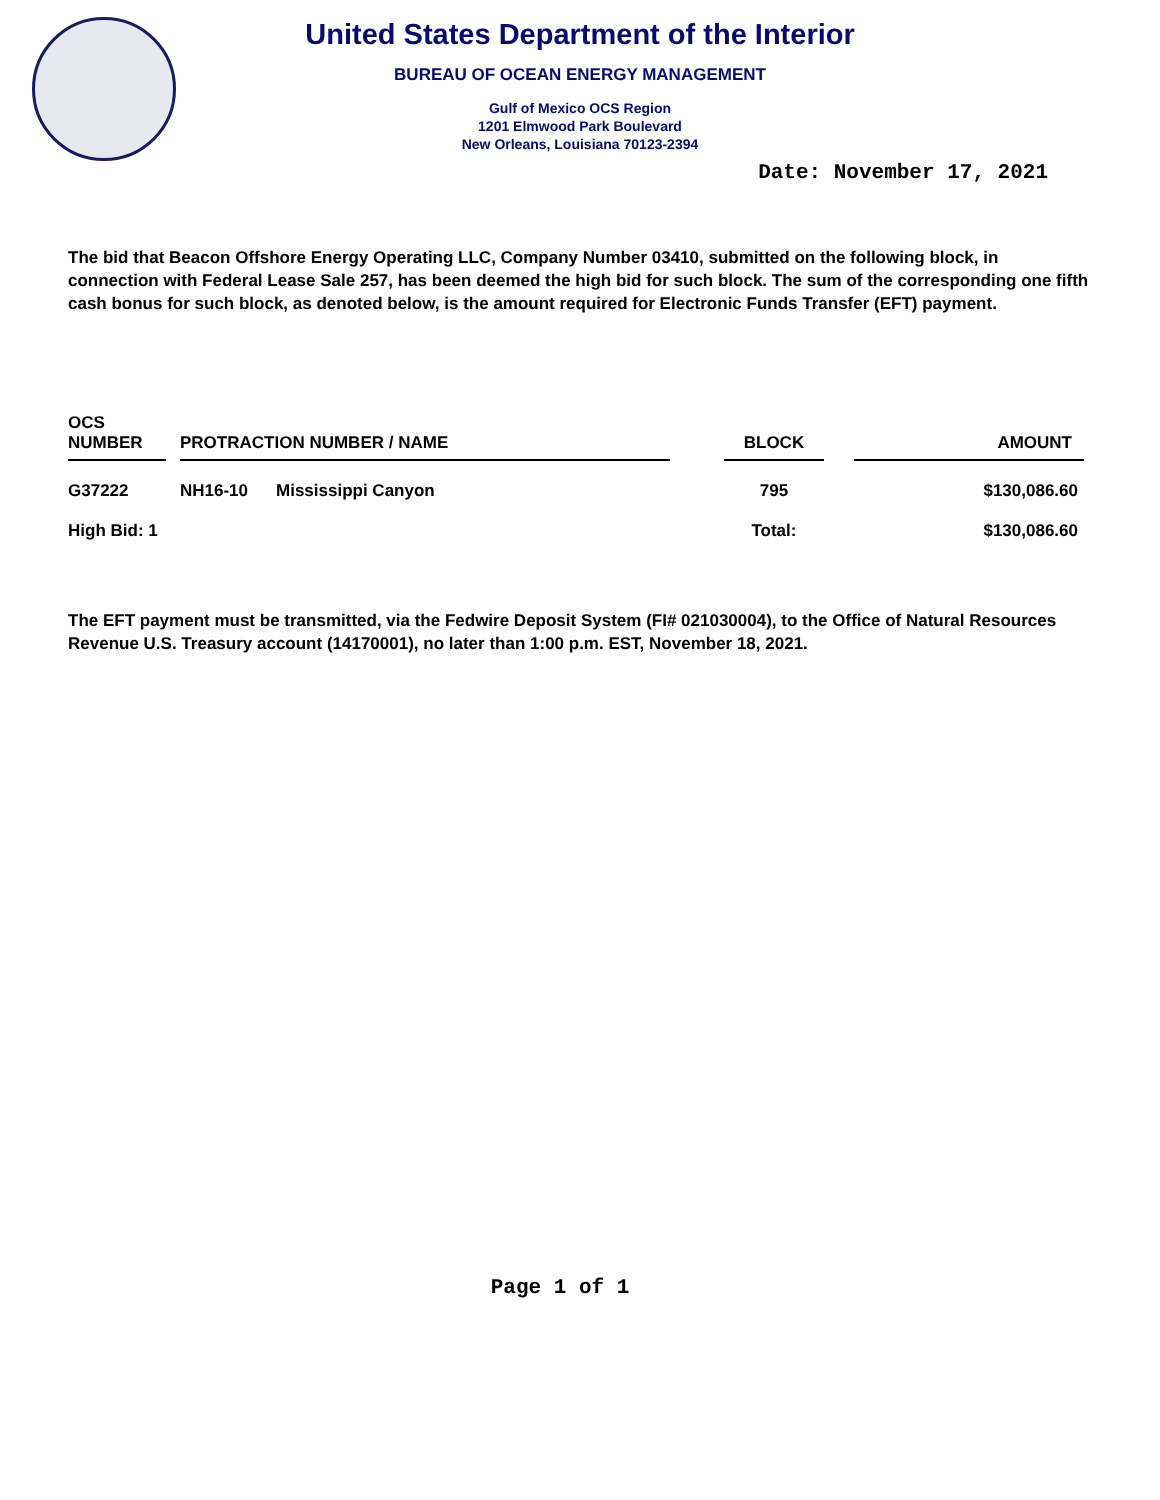United States Department of the Interior
BUREAU OF OCEAN ENERGY MANAGEMENT
Gulf of Mexico OCS Region
1201 Elmwood Park Boulevard
New Orleans, Louisiana 70123-2394
Date: November 17, 2021
The bid that Beacon Offshore Energy Operating LLC, Company Number 03410, submitted on the following block, in connection with Federal Lease Sale 257, has been deemed the high bid for such block. The sum of the corresponding one fifth cash bonus for such block, as denoted below, is the amount required for Electronic Funds Transfer (EFT) payment.
| OCS NUMBER | | PROTRACTION NUMBER / NAME | | | BLOCK | | AMOUNT |
| --- | --- | --- | --- | --- | --- | --- | --- |
| G37222 | | NH16-10 | Mississippi Canyon | | 795 | | $130,086.60 |
| High Bid: 1 | | | | | Total: | | $130,086.60 |
The EFT payment must be transmitted, via the Fedwire Deposit System (FI# 021030004), to the Office of Natural Resources Revenue U.S. Treasury account (14170001), no later than 1:00 p.m. EST, November 18, 2021.
Page 1 of 1